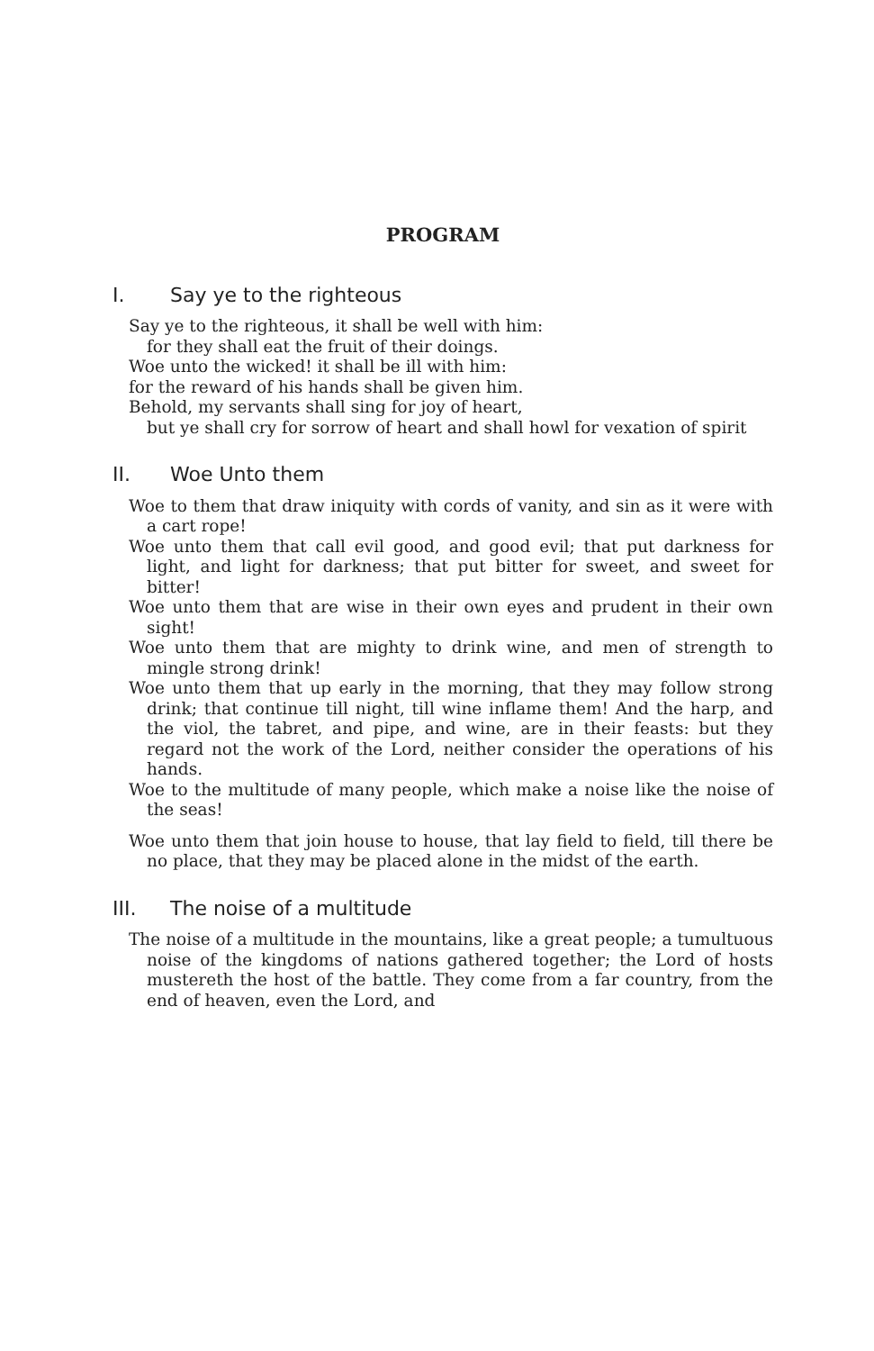PROGRAM
I. Say ye to the righteous
Say ye to the righteous, it shall be well with him:
for they shall eat the fruit of their doings.
Woe unto the wicked! it shall be ill with him:
for the reward of his hands shall be given him.
Behold, my servants shall sing for joy of heart,
but ye shall cry for sorrow of heart and shall howl for vexation of spirit
II. Woe Unto them
Woe to them that draw iniquity with cords of vanity, and sin as it were with a cart rope!
Woe unto them that call evil good, and good evil; that put darkness for light, and light for darkness; that put bitter for sweet, and sweet for bitter!
Woe unto them that are wise in their own eyes and prudent in their own sight!
Woe unto them that are mighty to drink wine, and men of strength to mingle strong drink!
Woe unto them that up early in the morning, that they may follow strong drink; that continue till night, till wine inflame them! And the harp, and the viol, the tabret, and pipe, and wine, are in their feasts: but they regard not the work of the Lord, neither consider the operations of his hands.
Woe to the multitude of many people, which make a noise like the noise of the seas!
Woe unto them that join house to house, that lay field to field, till there be no place, that they may be placed alone in the midst of the earth.
III. The noise of a multitude
The noise of a multitude in the mountains, like a great people; a tumultuous noise of the kingdoms of nations gathered together; the Lord of hosts mustereth the host of the battle. They come from a far country, from the end of heaven, even the Lord, and